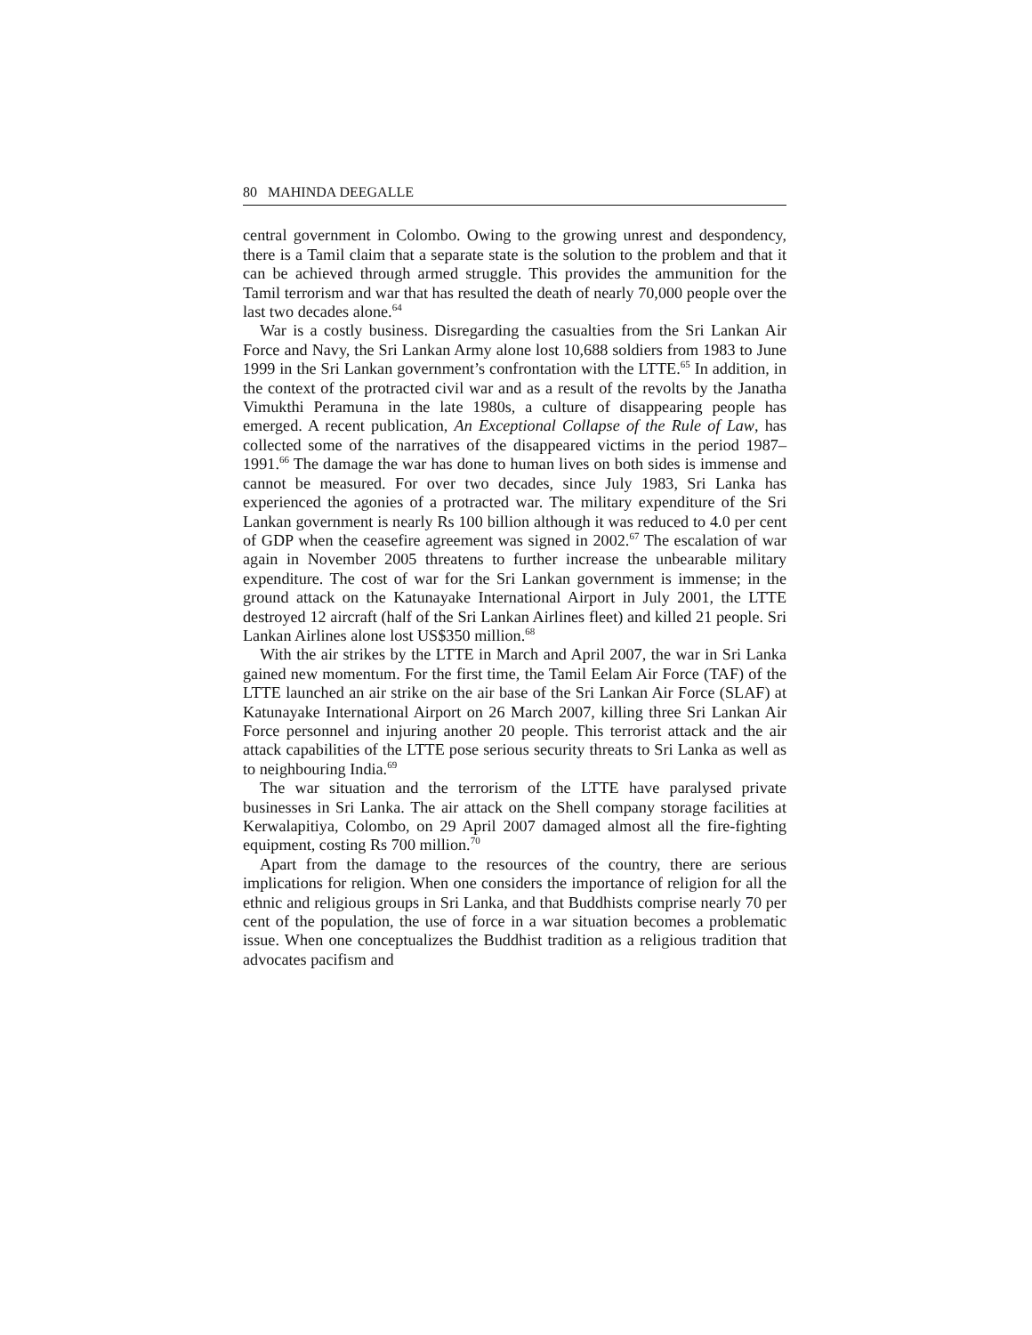80 MAHINDA DEEGALLE
central government in Colombo. Owing to the growing unrest and despondency, there is a Tamil claim that a separate state is the solution to the problem and that it can be achieved through armed struggle. This provides the ammunition for the Tamil terrorism and war that has resulted the death of nearly 70,000 people over the last two decades alone.<sup>64</sup>
War is a costly business. Disregarding the casualties from the Sri Lankan Air Force and Navy, the Sri Lankan Army alone lost 10,688 soldiers from 1983 to June 1999 in the Sri Lankan government’s confrontation with the LTTE.<sup>65</sup> In addition, in the context of the protracted civil war and as a result of the revolts by the Janatha Vimukthi Peramuna in the late 1980s, a culture of disappearing people has emerged. A recent publication, An Exceptional Collapse of the Rule of Law, has collected some of the narratives of the disappeared victims in the period 1987–1991.<sup>66</sup> The damage the war has done to human lives on both sides is immense and cannot be measured. For over two decades, since July 1983, Sri Lanka has experienced the agonies of a protracted war. The military expenditure of the Sri Lankan government is nearly Rs 100 billion although it was reduced to 4.0 per cent of GDP when the ceasefire agreement was signed in 2002.<sup>67</sup> The escalation of war again in November 2005 threatens to further increase the unbearable military expenditure. The cost of war for the Sri Lankan government is immense; in the ground attack on the Katunayake International Airport in July 2001, the LTTE destroyed 12 aircraft (half of the Sri Lankan Airlines fleet) and killed 21 people. Sri Lankan Airlines alone lost US$350 million.<sup>68</sup>
With the air strikes by the LTTE in March and April 2007, the war in Sri Lanka gained new momentum. For the first time, the Tamil Eelam Air Force (TAF) of the LTTE launched an air strike on the air base of the Sri Lankan Air Force (SLAF) at Katunayake International Airport on 26 March 2007, killing three Sri Lankan Air Force personnel and injuring another 20 people. This terrorist attack and the air attack capabilities of the LTTE pose serious security threats to Sri Lanka as well as to neighbouring India.<sup>69</sup>
The war situation and the terrorism of the LTTE have paralysed private businesses in Sri Lanka. The air attack on the Shell company storage facilities at Kerwalapitiya, Colombo, on 29 April 2007 damaged almost all the fire-fighting equipment, costing Rs 700 million.<sup>70</sup>
Apart from the damage to the resources of the country, there are serious implications for religion. When one considers the importance of religion for all the ethnic and religious groups in Sri Lanka, and that Buddhists comprise nearly 70 per cent of the population, the use of force in a war situation becomes a problematic issue. When one conceptualizes the Buddhist tradition as a religious tradition that advocates pacifism and